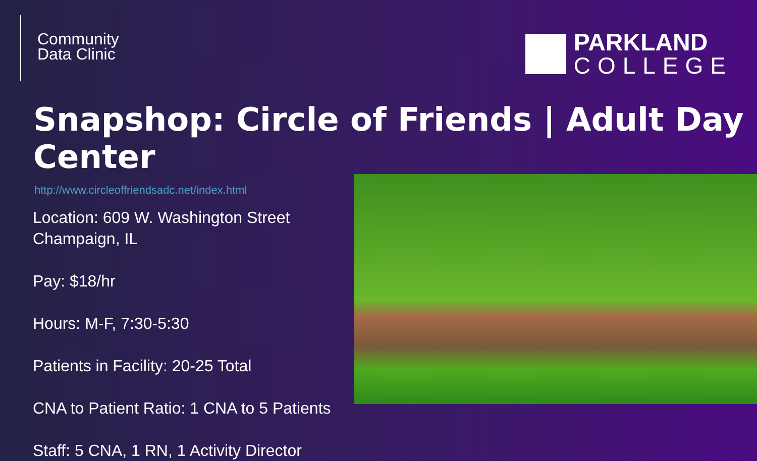Community
Data Clinic
PARKLAND
COLLEGE
Snapshop: Circle of Friends | Adult Day Center
http://www.circleoffriendsadc.net/index.html
Location: 609 W. Washington Street Champaign, IL
Pay: $18/hr
Hours: M-F, 7:30-5:30
Patients in Facility: 20-25 Total
CNA to Patient Ratio: 1 CNA to 5 Patients
Staff: 5 CNA, 1 RN, 1 Activity Director